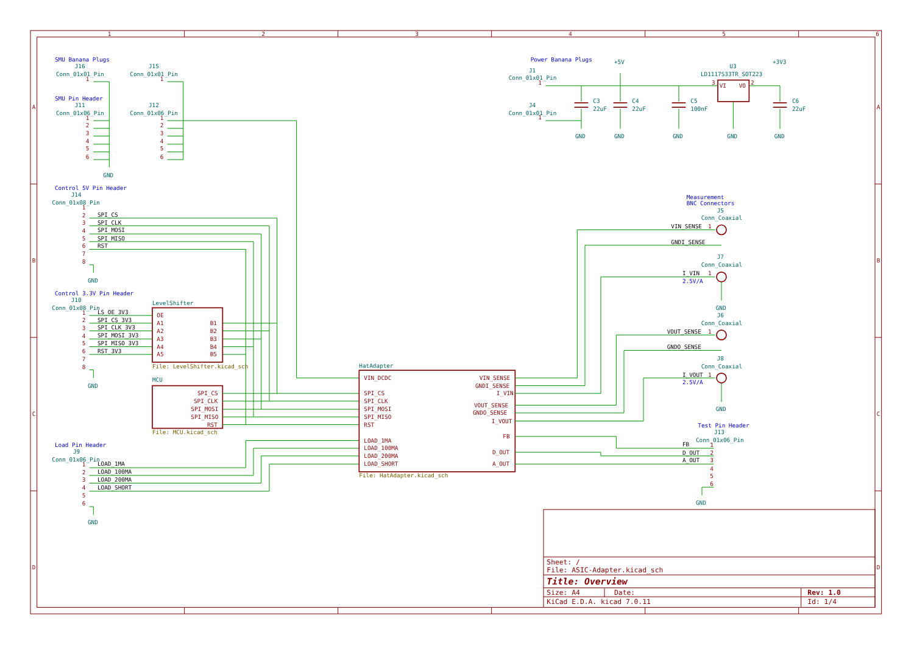1
2
3
4
5
6
A
B
C
D
A
B
C
D
SMU Banana Plugs
J16
Conn_01x01_Pin
1
J15
Conn_01x01_Pin
1
SMU Pin Header
J11
Conn_01x06_Pin
J12
Conn_01x06_Pin
1
2
3
4
5
6
1
2
3
4
5
6
GND
Control 5V Pin Header
J14
Conn_01x08_Pin
1
2
3
4
5
6
7
8
SPI_CS
SPI_CLK
SPI_MOSI
SPI_MISO
RST
GND
Control 3.3V Pin Header
J10
Conn_01x08_Pin
1
2
3
4
5
6
7
8
LS_OE_3V3
SPI_CS_3V3
SPI_CLK_3V3
SPI_MOSI_3V3
SPI_MISO_3V3
RST_3V3
GND
LevelShifter
OE
A1
A2
A3
A4
A5
B1
B2
B3
B4
B5
File: LevelShifter.kicad_sch
MCU
SPI_CS
SPI_CLK
SPI_MOSI
SPI_MISO
RST
File: MCU.kicad_sch
Load Pin Header
J9
Conn_01x06_Pin
1
2
3
4
5
6
LOAD_1MA
LOAD_100MA
LOAD_200MA
LOAD_SHORT
GND
HatAdapter
VIN_DCDC
SPI_CS
SPI_CLK
SPI_MOSI
SPI_MISO
RST
LOAD_1MA
LOAD_100MA
LOAD_200MA
LOAD_SHORT
VIN_SENSE
GNDI_SENSE
I_VIN
VOUT_SENSE
GNDO_SENSE
I_VOUT
FB
D_OUT
A_OUT
File: HatAdapter.kicad_sch
Power Banana Plugs
J1
Conn_01x01_Pin
1
J4
Conn_01x01_Pin
1
+5V
U3
LD1117S33TR_SOT223
+3V3
VI
VO
3
2
C3
22uF
C4
22uF
C5
100nF
C6
22uF
GND
GND
GND
GND
GND
Measurement
BNC Connectors
J5
Conn_Coaxial
J7
Conn_Coaxial
GND
J6
Conn_Coaxial
J8
Conn_Coaxial
GND
VIN_SENSE
GNDI_SENSE
I_VIN
VOUT_SENSE
GNDO_SENSE
I_VOUT
2.5V/A
2.5V/A
1
1
1
1
Test Pin Header
J13
Conn_01x06_Pin
FB
D_OUT
A_OUT
1
2
3
4
5
6
GND
Sheet: /
File: ASIC-Adapter.kicad_sch
Title: Overview
Size: A4
Date:
Rev: 1.0
KiCad E.D.A. kicad 7.0.11
Id: 1/4